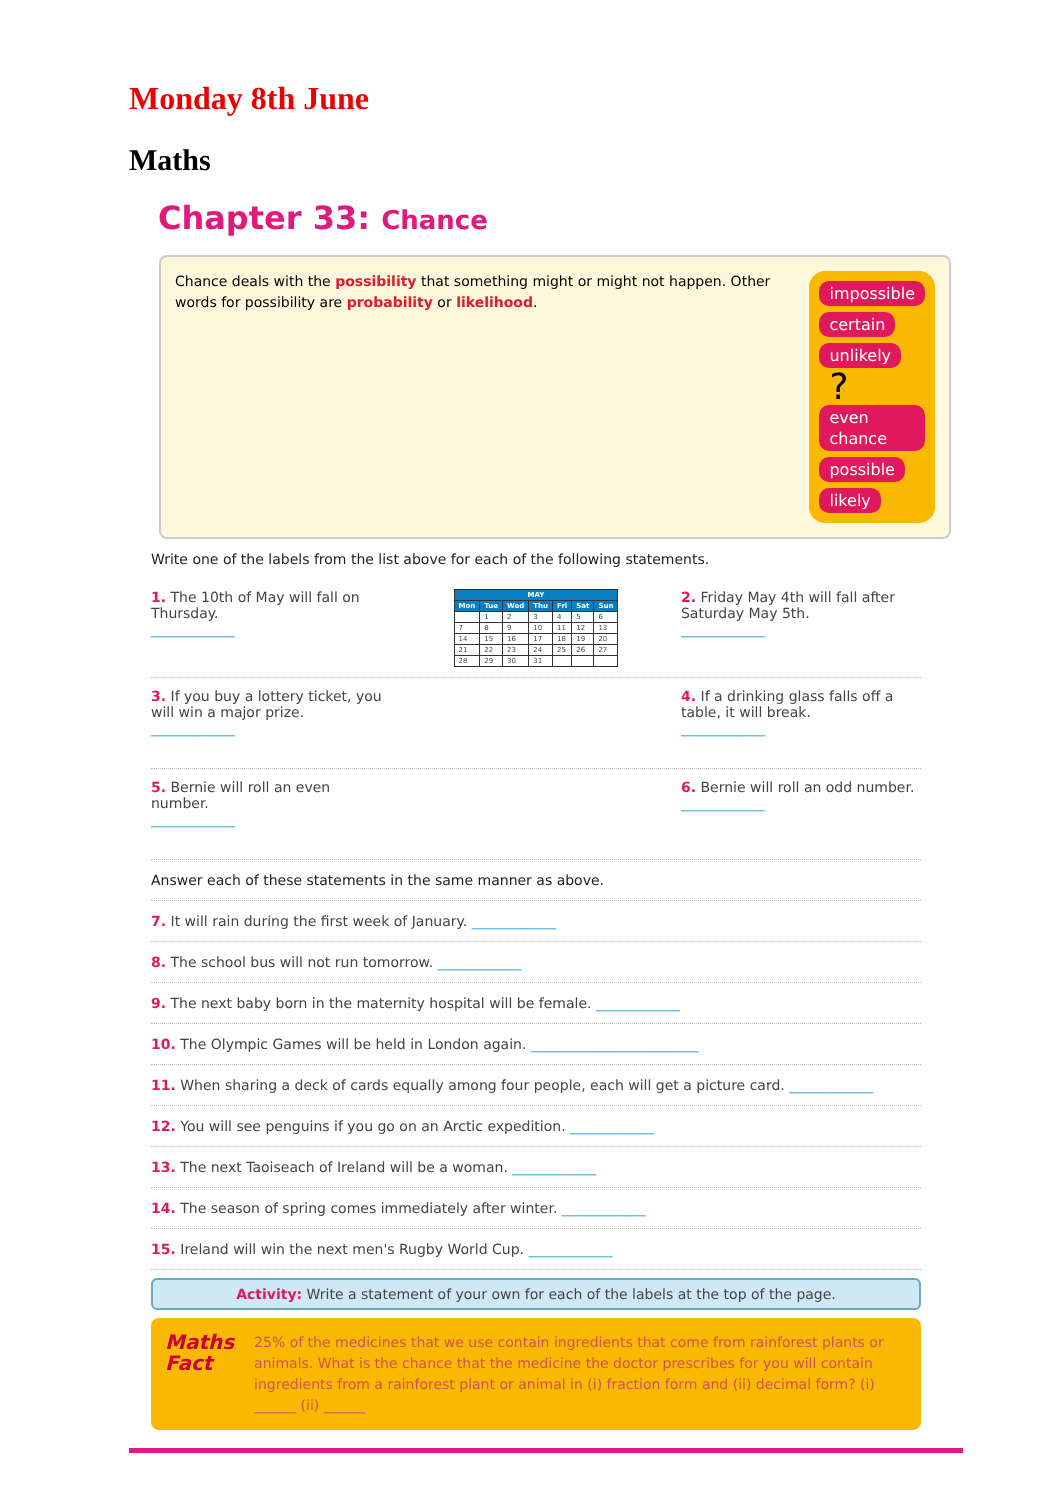Monday 8th June
Maths
Chapter 33: Chance
Chance deals with the possibility that something might or might not happen. Other words for possibility are probability or likelihood.
impossible certain unlikely ? even chance possible likely
Write one of the labels from the list above for each of the following statements.
1. The 10th of May will fall on Thursday.
____________
| MAY | | | | | | |
| --- | --- | --- | --- | --- | --- | --- |
| Mon | Tue | Wed | Thu | Fri | Sat | Sun |
| | 1 | 2 | 3 | 4 | 5 | 6 |
| 7 | 8 | 9 | 10 | 11 | 12 | 13 |
| 14 | 15 | 16 | 17 | 18 | 19 | 20 |
| 21 | 22 | 23 | 24 | 25 | 26 | 27 |
| 28 | 29 | 30 | 31 | | | |
2. Friday May 4th will fall after Saturday May 5th.
____________
3. If you buy a lottery ticket, you will win a major prize.
____________
4. If a drinking glass falls off a table, it will break.
____________
5. Bernie will roll an even number.
____________
6. Bernie will roll an odd number.
____________
Answer each of these statements in the same manner as above.
7. It will rain during the first week of January. ____________
8. The school bus will not run tomorrow. ____________
9. The next baby born in the maternity hospital will be female. ____________
10. The Olympic Games will be held in London again. ________________________
11. When sharing a deck of cards equally among four people, each will get a picture card. ____________
12. You will see penguins if you go on an Arctic expedition. ____________
13. The next Taoiseach of Ireland will be a woman. ____________
14. The season of spring comes immediately after winter. ____________
15. Ireland will win the next men's Rugby World Cup. ____________
Activity: Write a statement of your own for each of the labels at the top of the page.
Maths Fact
25% of the medicines that we use contain ingredients that come from rainforest plants or animals. What is the chance that the medicine the doctor prescribes for you will contain ingredients from a rainforest plant or animal in (i) fraction form and (ii) decimal form? (i) ______ (ii) ______